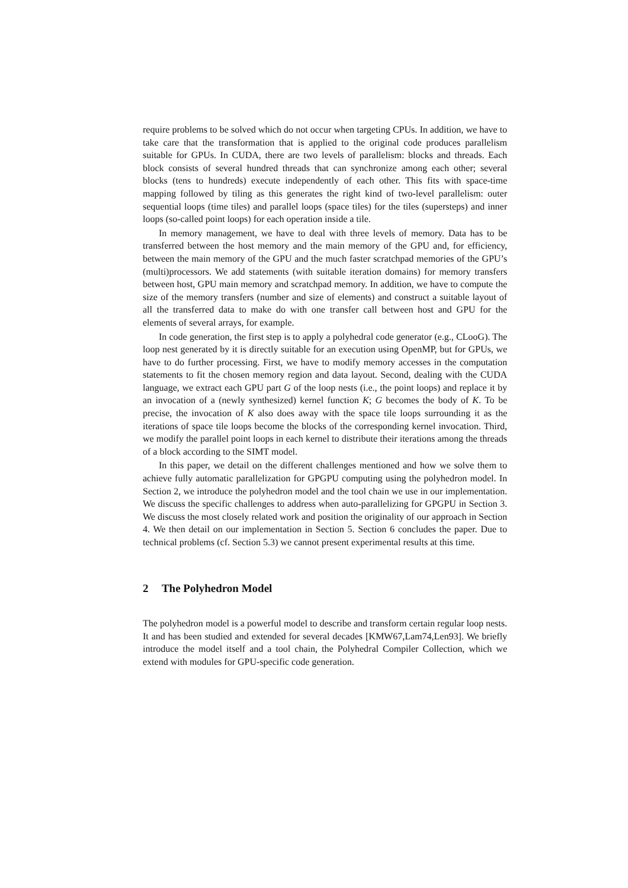require problems to be solved which do not occur when targeting CPUs. In addition, we have to take care that the transformation that is applied to the original code produces parallelism suitable for GPUs. In CUDA, there are two levels of parallelism: blocks and threads. Each block consists of several hundred threads that can synchronize among each other; several blocks (tens to hundreds) execute independently of each other. This fits with space-time mapping followed by tiling as this generates the right kind of two-level parallelism: outer sequential loops (time tiles) and parallel loops (space tiles) for the tiles (supersteps) and inner loops (so-called point loops) for each operation inside a tile.
In memory management, we have to deal with three levels of memory. Data has to be transferred between the host memory and the main memory of the GPU and, for efficiency, between the main memory of the GPU and the much faster scratchpad memories of the GPU’s (multi)processors. We add statements (with suitable iteration domains) for memory transfers between host, GPU main memory and scratchpad memory. In addition, we have to compute the size of the memory transfers (number and size of elements) and construct a suitable layout of all the transferred data to make do with one transfer call between host and GPU for the elements of several arrays, for example.
In code generation, the first step is to apply a polyhedral code generator (e.g., CLooG). The loop nest generated by it is directly suitable for an execution using OpenMP, but for GPUs, we have to do further processing. First, we have to modify memory accesses in the computation statements to fit the chosen memory region and data layout. Second, dealing with the CUDA language, we extract each GPU part G of the loop nests (i.e., the point loops) and replace it by an invocation of a (newly synthesized) kernel function K; G becomes the body of K. To be precise, the invocation of K also does away with the space tile loops surrounding it as the iterations of space tile loops become the blocks of the corresponding kernel invocation. Third, we modify the parallel point loops in each kernel to distribute their iterations among the threads of a block according to the SIMT model.
In this paper, we detail on the different challenges mentioned and how we solve them to achieve fully automatic parallelization for GPGPU computing using the polyhedron model. In Section 2, we introduce the polyhedron model and the tool chain we use in our implementation. We discuss the specific challenges to address when auto-parallelizing for GPGPU in Section 3. We discuss the most closely related work and position the originality of our approach in Section 4. We then detail on our implementation in Section 5. Section 6 concludes the paper. Due to technical problems (cf. Section 5.3) we cannot present experimental results at this time.
2 The Polyhedron Model
The polyhedron model is a powerful model to describe and transform certain regular loop nests. It and has been studied and extended for several decades [KMW67,Lam74,Len93]. We briefly introduce the model itself and a tool chain, the Polyhedral Compiler Collection, which we extend with modules for GPU-specific code generation.